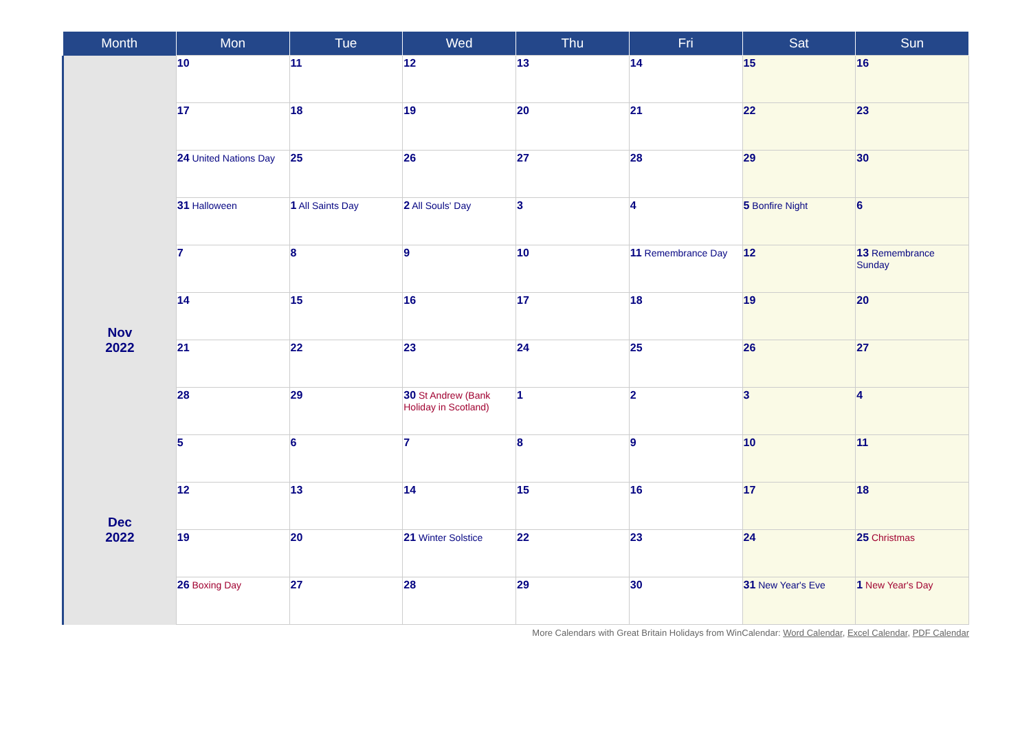| Month | Mon | Tue | Wed | Thu | Fri | Sat | Sun |
| --- | --- | --- | --- | --- | --- | --- | --- |
| | 10 | 11 | 12 | 13 | 14 | 15 | 16 |
| | 17 | 18 | 19 | 20 | 21 | 22 | 23 |
| | 24 United Nations Day | 25 | 26 | 27 | 28 | 29 | 30 |
| | 31 Halloween | 1 All Saints Day | 2 All Souls' Day | 3 | 4 | 5 Bonfire Night | 6 |
| Nov 2022 | 7 | 8 | 9 | 10 | 11 Remembrance Day | 12 | 13 Remembrance Sunday |
| | 14 | 15 | 16 | 17 | 18 | 19 | 20 |
| | 21 | 22 | 23 | 24 | 25 | 26 | 27 |
| | 28 | 29 | 30 St Andrew (Bank Holiday in Scotland) | 1 | 2 | 3 | 4 |
| Dec 2022 | 5 | 6 | 7 | 8 | 9 | 10 | 11 |
| | 12 | 13 | 14 | 15 | 16 | 17 | 18 |
| | 19 | 20 | 21 Winter Solstice | 22 | 23 | 24 | 25 Christmas |
| | 26 Boxing Day | 27 | 28 | 29 | 30 | 31 New Year's Eve | 1 New Year's Day |
More Calendars with Great Britain Holidays from WinCalendar: Word Calendar, Excel Calendar, PDF Calendar